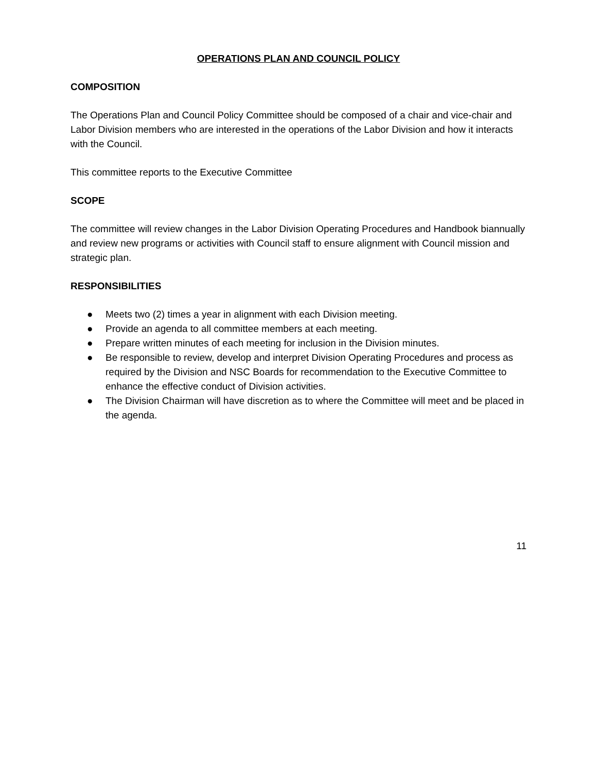OPERATIONS PLAN AND COUNCIL POLICY
COMPOSITION
The Operations Plan and Council Policy Committee should be composed of a chair and vice-chair and Labor Division members who are interested in the operations of the Labor Division and how it interacts with the Council.
This committee reports to the Executive Committee
SCOPE
The committee will review changes in the Labor Division Operating Procedures and Handbook biannually and review new programs or activities with Council staff to ensure alignment with Council mission and strategic plan.
RESPONSIBILITIES
● Meets two (2) times a year in alignment with each Division meeting.
● Provide an agenda to all committee members at each meeting.
● Prepare written minutes of each meeting for inclusion in the Division minutes.
● Be responsible to review, develop and interpret Division Operating Procedures and process as required by the Division and NSC Boards for recommendation to the Executive Committee to enhance the effective conduct of Division activities.
● The Division Chairman will have discretion as to where the Committee will meet and be placed in the agenda.
11